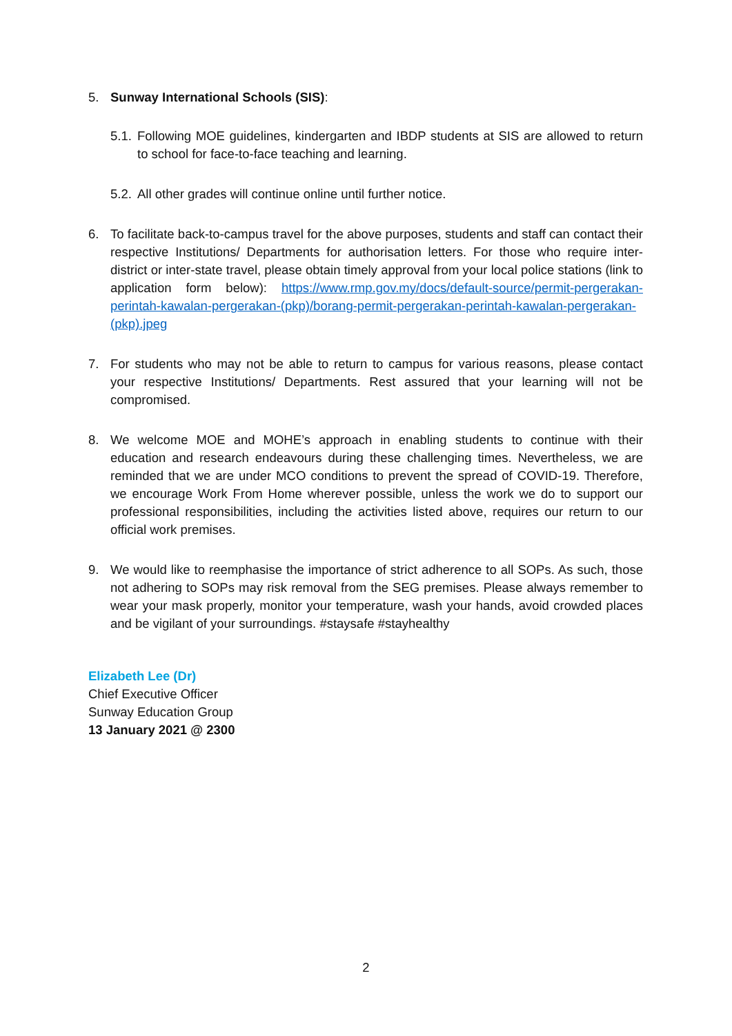5. Sunway International Schools (SIS):
5.1.
Following MOE guidelines, kindergarten and IBDP students at SIS are allowed to return to school for face-to-face teaching and learning.
5.2.
All other grades will continue online until further notice.
6. To facilitate back-to-campus travel for the above purposes, students and staff can contact their respective Institutions/ Departments for authorisation letters. For those who require inter-district or inter-state travel, please obtain timely approval from your local police stations (link to application form below): https://www.rmp.gov.my/docs/default-source/permit-pergerakan-perintah-kawalan-pergerakan-(pkp)/borang-permit-pergerakan-perintah-kawalan-pergerakan-(pkp).jpeg
7. For students who may not be able to return to campus for various reasons, please contact your respective Institutions/ Departments. Rest assured that your learning will not be compromised.
8. We welcome MOE and MOHE’s approach in enabling students to continue with their education and research endeavours during these challenging times. Nevertheless, we are reminded that we are under MCO conditions to prevent the spread of COVID-19. Therefore, we encourage Work From Home wherever possible, unless the work we do to support our professional responsibilities, including the activities listed above, requires our return to our official work premises.
9. We would like to reemphasise the importance of strict adherence to all SOPs. As such, those not adhering to SOPs may risk removal from the SEG premises. Please always remember to wear your mask properly, monitor your temperature, wash your hands, avoid crowded places and be vigilant of your surroundings. #staysafe #stayhealthy
Elizabeth Lee (Dr)
Chief Executive Officer
Sunway Education Group
13 January 2021 @ 2300
2